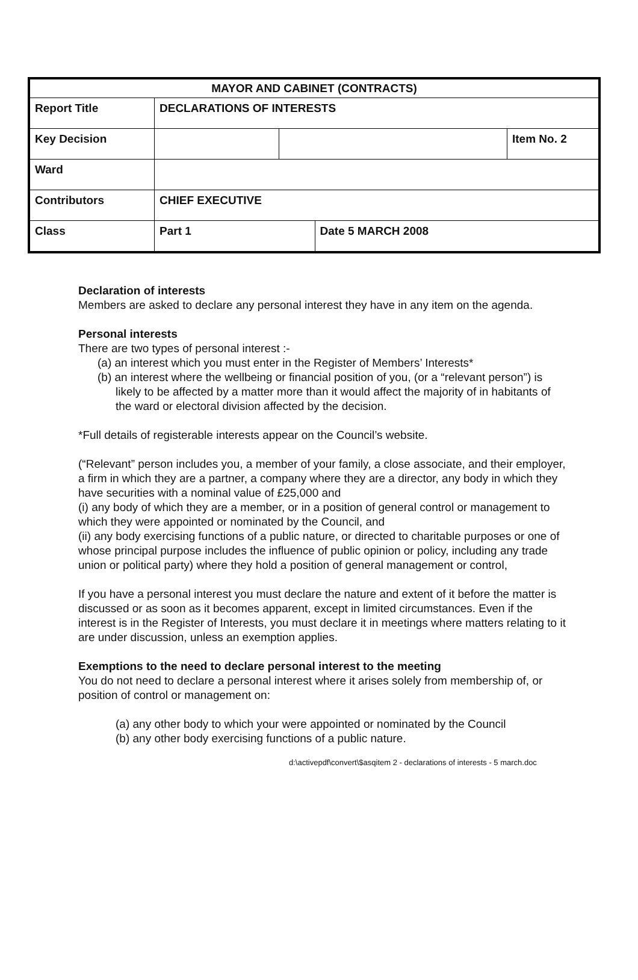| MAYOR AND CABINET (CONTRACTS) | | | | |
| Report Title | DECLARATIONS OF INTERESTS | | | |
| Key Decision | | | | Item No. 2 |
| Ward | | | | |
| Contributors | CHIEF EXECUTIVE | | | |
| Class | Part 1 | | Date 5 MARCH 2008 | |
Declaration of interests
Members are asked to declare any personal interest they have in any item on the agenda.
Personal interests
There are two types of personal interest :-
(a) an interest which you must enter in the Register of Members’ Interests*
(b) an interest where the wellbeing or financial position of you, (or a “relevant person”) is likely to be affected by a matter more than it would affect the majority of in habitants of the ward or electoral division affected by the decision.
*Full details of registerable interests appear on the Council’s website.
(“Relevant” person includes you, a member of your family, a close associate, and their employer, a firm in which they are a partner, a company where they are a director, any body in which they have securities with a nominal value of £25,000 and
(i) any body of which they are a member, or in a position of general control or management to which they were appointed or nominated by the Council, and
(ii) any body exercising functions of a public nature, or directed to charitable purposes or one of whose principal purpose includes the influence of public opinion or policy, including any trade union or political party) where they hold a position of general management or control,
If you have a personal interest you must declare the nature and extent of it before the matter is discussed or as soon as it becomes apparent, except in limited circumstances. Even if the interest is in the Register of Interests, you must declare it in meetings where matters relating to it are under discussion, unless an exemption applies.
Exemptions to the need to declare personal interest to the meeting
You do not need to declare a personal interest where it arises solely from membership of, or position of control or management on:
(a) any other body to which your were appointed or nominated by the Council
(b) any other body exercising functions of a public nature.
d:\activepdf\convert\$asqitem 2 - declarations of interests - 5 march.doc